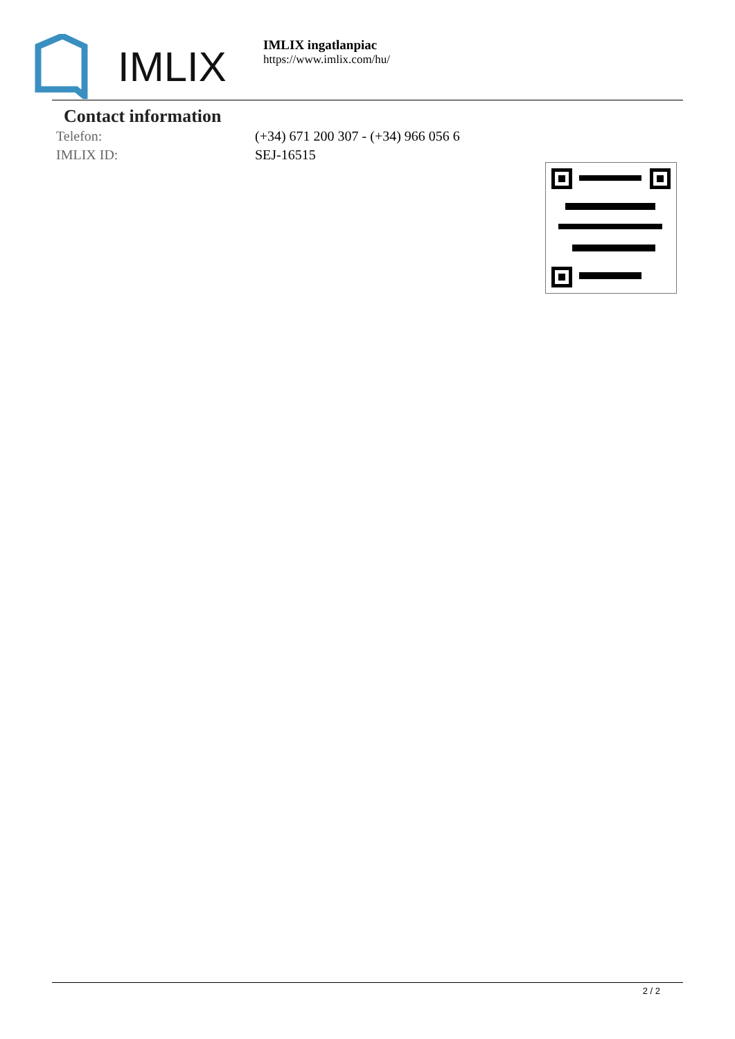IMLIX
IMLIX ingatlanpiac
https://www.imlix.com/hu/
Contact information
Telefon: (+34) 671 200 307 - (+34) 966 056 6
IMLIX ID: SEJ-16515
2 / 2